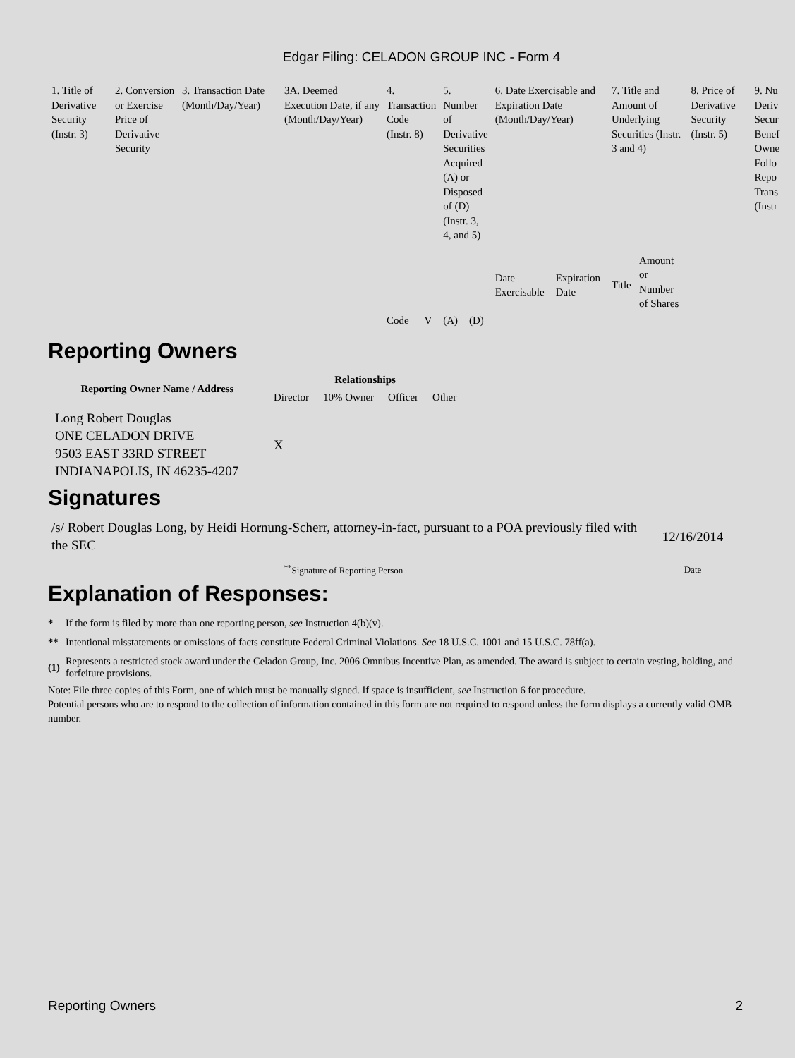Edgar Filing: CELADON GROUP INC - Form 4
| 1. Title of Derivative Security (Instr. 3) | 2. Conversion or Exercise Price of Derivative Security | 3. Transaction Date (Month/Day/Year) | 3A. Deemed Execution Date, if any (Month/Day/Year) | 4. Transaction Code (Instr. 8) | | 5. Number of Derivative Securities Acquired (A) or Disposed of (D) (Instr. 3, 4, and 5) | | 6. Date Exercisable and Expiration Date (Month/Day/Year) | | 7. Title and Amount of Underlying Securities (Instr. 3 and 4) | | 8. Price of Derivative Security (Instr. 5) | 9. Nu Deriv Secur Benef Owne Follo Repo Trans (Instr |
| | | | | Code | V | (A) | (D) | Date Exercisable | Expiration Date | Title | Amount or Number of Shares | | |
Reporting Owners
| Reporting Owner Name / Address | Relationships | | | |
| --- | --- | --- | --- | --- |
| | Director | 10% Owner | Officer | Other |
| Long Robert Douglas ONE CELADON DRIVE 9503 EAST 33RD STREET INDIANAPOLIS, IN 46235-4207 | X | | | |
Signatures
| /s/ Robert Douglas Long, by Heidi Hornung-Scherr, attorney-in-fact, pursuant to a POA previously filed with the SEC | 12/16/2014 |
| <sup>**</sup> Signature of Reporting Person | Date |
Explanation of Responses:
| * | If the form is filed by more than one reporting person, see Instruction 4(b)(v). |
| ** | Intentional misstatements or omissions of facts constitute Federal Criminal Violations. See 18 U.S.C. 1001 and 15 U.S.C. 78ff(a). |
| (1) | Represents a restricted stock award under the Celadon Group, Inc. 2006 Omnibus Incentive Plan, as amended. The award is subject to certain vesting, holding, and forfeiture provisions. |
Note: File three copies of this Form, one of which must be manually signed. If space is insufficient, see Instruction 6 for procedure.
Potential persons who are to respond to the collection of information contained in this form are not required to respond unless the form displays a currently valid OMB number.
Reporting Owners 2